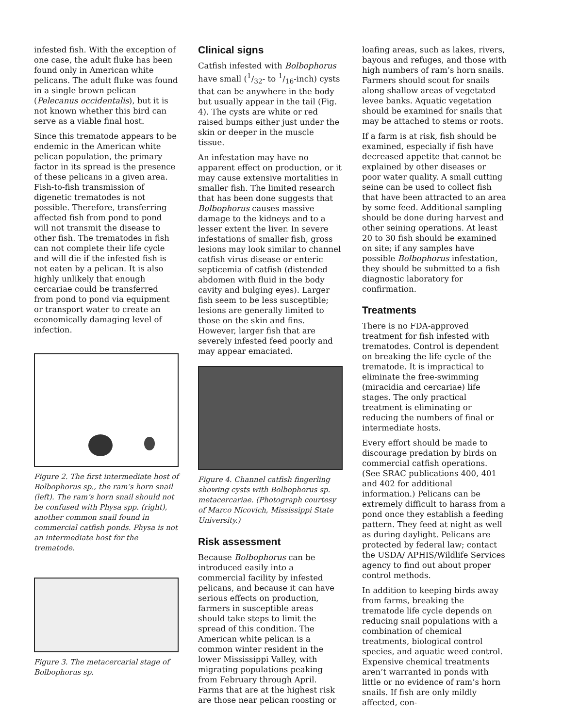infested fish. With the exception of one case, the adult fluke has been found only in American white pelicans. The adult fluke was found in a single brown pelican (Pelecanus occidentalis), but it is not known whether this bird can serve as a viable final host.
Since this trematode appears to be endemic in the American white pelican population, the primary factor in its spread is the presence of these pelicans in a given area. Fish-to-fish transmission of digenetic trematodes is not possible. Therefore, transferring affected fish from pond to pond will not transmit the disease to other fish. The trematodes in fish can not complete their life cycle and will die if the infested fish is not eaten by a pelican. It is also highly unlikely that enough cercariae could be transferred from pond to pond via equipment or transport water to create an economically damaging level of infection.
Figure 2. The first intermediate host of Bolbophorus sp., the ram’s horn snail (left). The ram’s horn snail should not be confused with Physa spp. (right), another common snail found in commercial catfish ponds. Physa is not an intermediate host for the trematode.
Figure 3. The metacercarial stage of Bolbophorus sp.
Clinical signs
Catfish infested with Bolbophorus have small (1/32- to 1/16-inch) cysts that can be anywhere in the body but usually appear in the tail (Fig. 4). The cysts are white or red raised bumps either just under the skin or deeper in the muscle tissue.
An infestation may have no apparent effect on production, or it may cause extensive mortalities in smaller fish. The limited research that has been done suggests that Bolbophorus causes massive damage to the kidneys and to a lesser extent the liver. In severe infestations of smaller fish, gross lesions may look similar to channel catfish virus disease or enteric septicemia of catfish (distended abdomen with fluid in the body cavity and bulging eyes). Larger fish seem to be less susceptible; lesions are generally limited to those on the skin and fins. However, larger fish that are severely infested feed poorly and may appear emaciated.
Figure 4. Channel catfish fingerling showing cysts with Bolbophorus sp. metacercariae. (Photograph courtesy of Marco Nicovich, Mississippi State University.)
Risk assessment
Because Bolbophorus can be introduced easily into a commercial facility by infested pelicans, and because it can have serious effects on production, farmers in susceptible areas should take steps to limit the spread of this condition. The American white pelican is a common winter resident in the lower Mississippi Valley, with migrating populations peaking from February through April. Farms that are at the highest risk are those near pelican roosting or
loafing areas, such as lakes, rivers, bayous and refuges, and those with high numbers of ram’s horn snails. Farmers should scout for snails along shallow areas of vegetated levee banks. Aquatic vegetation should be examined for snails that may be attached to stems or roots.
If a farm is at risk, fish should be examined, especially if fish have decreased appetite that cannot be explained by other diseases or poor water quality. A small cutting seine can be used to collect fish that have been attracted to an area by some feed. Additional sampling should be done during harvest and other seining operations. At least 20 to 30 fish should be examined on site; if any samples have possible Bolbophorus infestation, they should be submitted to a fish diagnostic laboratory for confirmation.
Treatments
There is no FDA-approved treatment for fish infested with trematodes. Control is dependent on breaking the life cycle of the trematode. It is impractical to eliminate the free-swimming (miracidia and cercariae) life stages. The only practical treatment is eliminating or reducing the numbers of final or intermediate hosts.
Every effort should be made to discourage predation by birds on commercial catfish operations. (See SRAC publications 400, 401 and 402 for additional information.) Pelicans can be extremely difficult to harass from a pond once they establish a feeding pattern. They feed at night as well as during daylight. Pelicans are protected by federal law; contact the USDA/ APHIS/Wildlife Services agency to find out about proper control methods.
In addition to keeping birds away from farms, breaking the trematode life cycle depends on reducing snail populations with a combination of chemical treatments, biological control species, and aquatic weed control. Expensive chemical treatments aren’t warranted in ponds with little or no evidence of ram’s horn snails. If fish are only mildly affected, con-